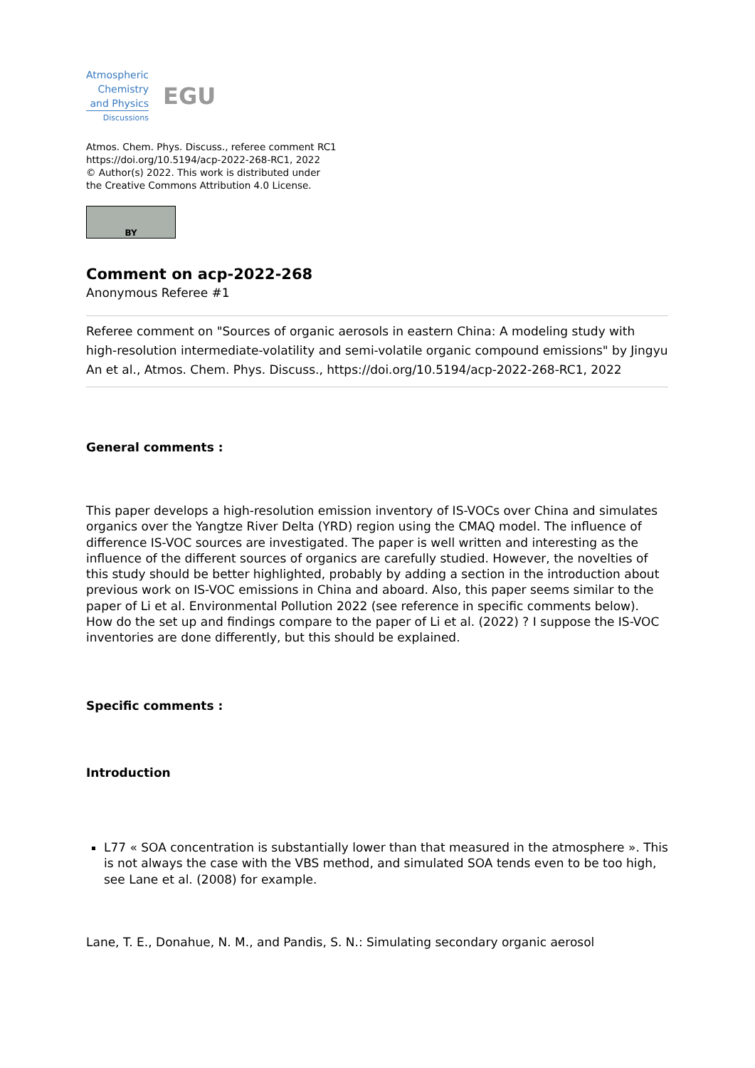Atmospheric
Chemistry
and Physics
Discussions
EGU
Atmos. Chem. Phys. Discuss., referee comment RC1
https://doi.org/10.5194/acp-2022-268-RC1, 2022
© Author(s) 2022. This work is distributed under
the Creative Commons Attribution 4.0 License.
BY
Comment on acp-2022-268
Anonymous Referee #1
Referee comment on "Sources of organic aerosols in eastern China: A modeling study with high-resolution intermediate-volatility and semi-volatile organic compound emissions" by Jingyu An et al., Atmos. Chem. Phys. Discuss., https://doi.org/10.5194/acp-2022-268-RC1, 2022
General comments :
This paper develops a high-resolution emission inventory of IS-VOCs over China and simulates organics over the Yangtze River Delta (YRD) region using the CMAQ model. The influence of difference IS-VOC sources are investigated. The paper is well written and interesting as the influence of the different sources of organics are carefully studied. However, the novelties of this study should be better highlighted, probably by adding a section in the introduction about previous work on IS-VOC emissions in China and aboard. Also, this paper seems similar to the paper of Li et al. Environmental Pollution 2022 (see reference in specific comments below). How do the set up and findings compare to the paper of Li et al. (2022) ? I suppose the IS-VOC inventories are done differently, but this should be explained.
Specific comments :
Introduction
L77 « SOA concentration is substantially lower than that measured in the atmosphere ». This is not always the case with the VBS method, and simulated SOA tends even to be too high, see Lane et al. (2008) for example.
Lane, T. E., Donahue, N. M., and Pandis, S. N.: Simulating secondary organic aerosol